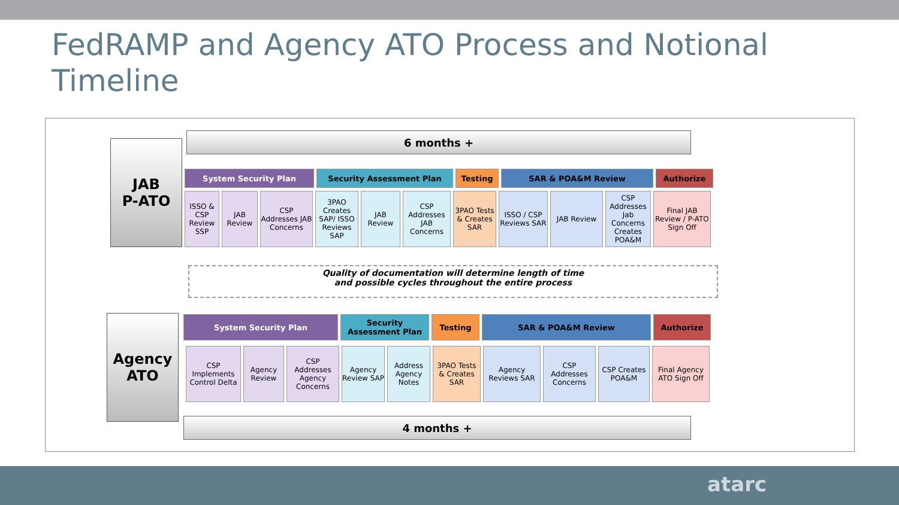FedRAMP and Agency ATO Process and Notional Timeline
6 months +
JAB
P-ATO
System Security Plan Security Assessment Plan Testing SAR & POA&M Review Authorize
ISSO & CSP Review SSP
JAB Review
CSP Addresses JAB Concerns
3PAO Creates SAP/ ISSO Reviews SAP
JAB Review
CSP Addresses JAB Concerns
3PAO Tests & Creates SAR
ISSO / CSP Reviews SAR
JAB Review CSP Addresses Jab Concerns Creates POA&M
Final JAB Review / P-ATO Sign Off
Quality of documentation will determine length of time
and possible cycles throughout the entire process
Agency
ATO
System Security Plan Security Assessment Plan
Testing SAR & POA&M Review Authorize
CSP Implements Control Delta
Agency Review
CSP Addresses Agency Concerns
Agency Review SAP
Address Agency Notes
3PAO Tests & Creates SAR
Agency Reviews SAR
CSP Addresses Concerns
CSP Creates POA&M
Final Agency ATO Sign Off
4 months +
atarc